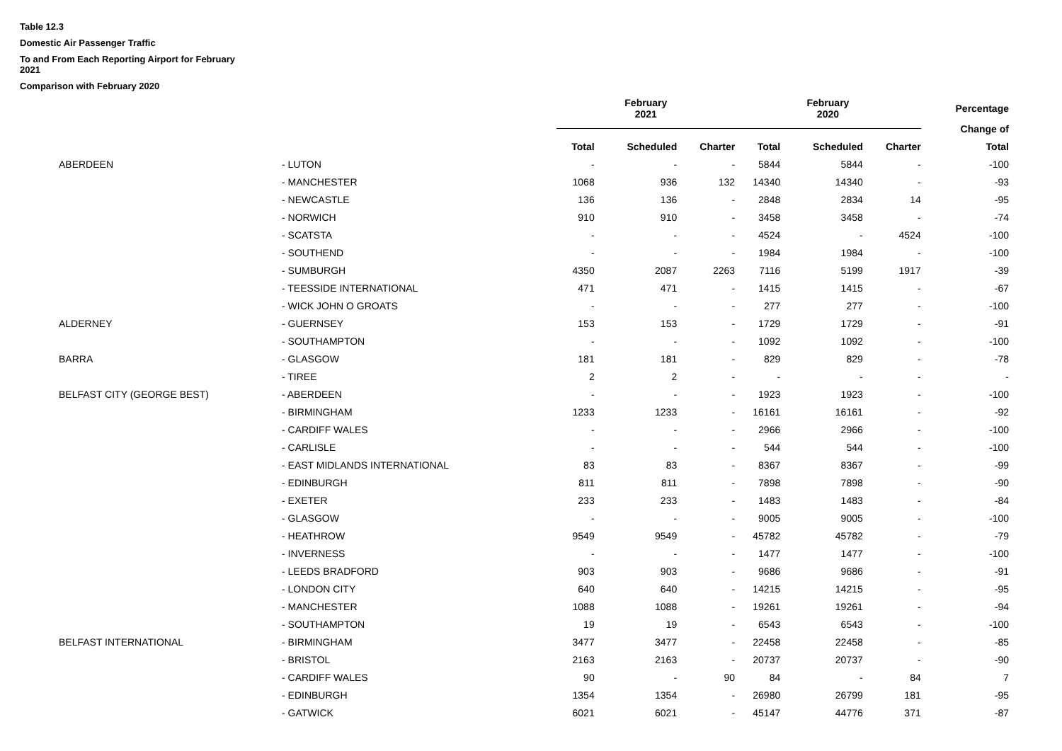Table 12.3
Domestic Air Passenger Traffic
To and From Each Reporting Airport for February
2021
Comparison with February 2020
| | | February 2021 | | | | February 2020 | | | Percentage |
| --- | --- | --- | --- | --- | --- | --- | --- | --- | --- |
| | | | | | | | | | Change of |
| | | Total | Scheduled | Charter | | Total | Scheduled | Charter | Total |
| ABERDEEN | - LUTON | - | - | - | | 5844 | 5844 | - | -100 |
| | - MANCHESTER | 1068 | 936 | 132 | | 14340 | 14340 | - | -93 |
| | - NEWCASTLE | 136 | 136 | - | | 2848 | 2834 | 14 | -95 |
| | - NORWICH | 910 | 910 | - | | 3458 | 3458 | - | -74 |
| | - SCATSTA | - | - | - | | 4524 | - | 4524 | -100 |
| | - SOUTHEND | - | - | - | | 1984 | 1984 | - | -100 |
| | - SUMBURGH | 4350 | 2087 | 2263 | | 7116 | 5199 | 1917 | -39 |
| | - TEESSIDE INTERNATIONAL | 471 | 471 | - | | 1415 | 1415 | - | -67 |
| | - WICK JOHN O GROATS | - | - | - | | 277 | 277 | - | -100 |
| ALDERNEY | - GUERNSEY | 153 | 153 | - | | 1729 | 1729 | - | -91 |
| | - SOUTHAMPTON | - | - | - | | 1092 | 1092 | - | -100 |
| BARRA | - GLASGOW | 181 | 181 | - | | 829 | 829 | - | -78 |
| | - TIREE | 2 | 2 | - | | - | - | - | - |
| BELFAST CITY (GEORGE BEST) | - ABERDEEN | - | - | - | | 1923 | 1923 | - | -100 |
| | - BIRMINGHAM | 1233 | 1233 | - | | 16161 | 16161 | - | -92 |
| | - CARDIFF WALES | - | - | - | | 2966 | 2966 | - | -100 |
| | - CARLISLE | - | - | - | | 544 | 544 | - | -100 |
| | - EAST MIDLANDS INTERNATIONAL | 83 | 83 | - | | 8367 | 8367 | - | -99 |
| | - EDINBURGH | 811 | 811 | - | | 7898 | 7898 | - | -90 |
| | - EXETER | 233 | 233 | - | | 1483 | 1483 | - | -84 |
| | - GLASGOW | - | - | - | | 9005 | 9005 | - | -100 |
| | - HEATHROW | 9549 | 9549 | - | | 45782 | 45782 | - | -79 |
| | - INVERNESS | - | - | - | | 1477 | 1477 | - | -100 |
| | - LEEDS BRADFORD | 903 | 903 | - | | 9686 | 9686 | - | -91 |
| | - LONDON CITY | 640 | 640 | - | | 14215 | 14215 | - | -95 |
| | - MANCHESTER | 1088 | 1088 | - | | 19261 | 19261 | - | -94 |
| | - SOUTHAMPTON | 19 | 19 | - | | 6543 | 6543 | - | -100 |
| BELFAST INTERNATIONAL | - BIRMINGHAM | 3477 | 3477 | - | | 22458 | 22458 | - | -85 |
| | - BRISTOL | 2163 | 2163 | - | | 20737 | 20737 | - | -90 |
| | - CARDIFF WALES | 90 | - | 90 | | 84 | - | 84 | 7 |
| | - EDINBURGH | 1354 | 1354 | - | | 26980 | 26799 | 181 | -95 |
| | - GATWICK | 6021 | 6021 | - | | 45147 | 44776 | 371 | -87 |